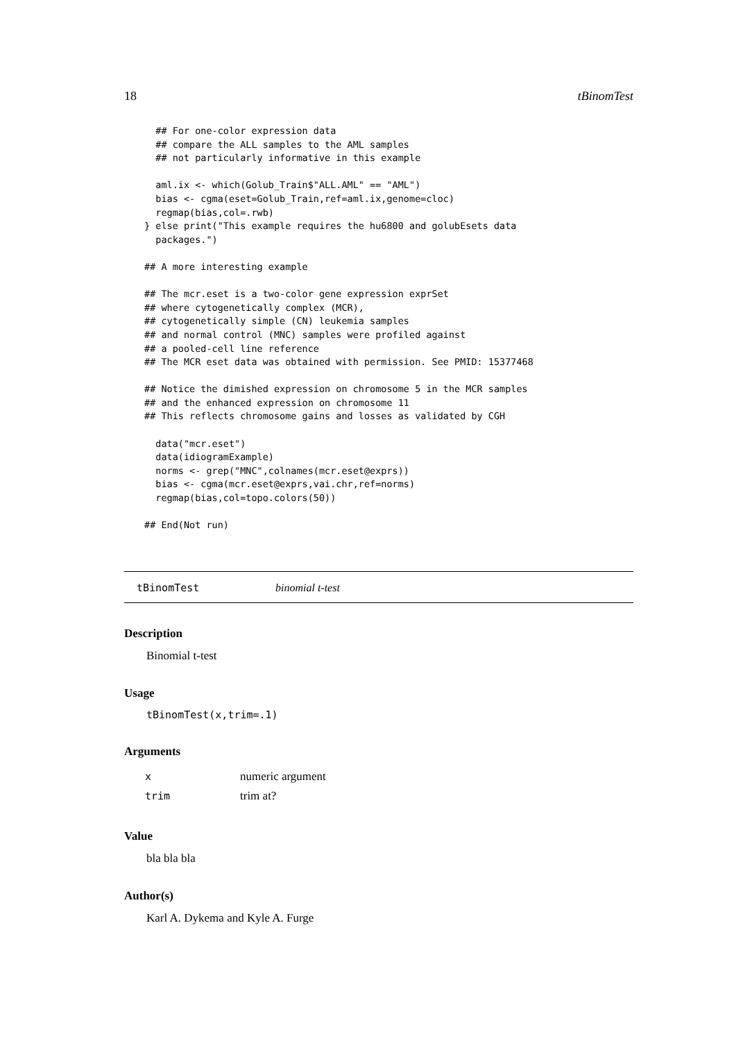18 tBinomTest
  ## For one-color expression data
  ## compare the ALL samples to the AML samples
  ## not particularly informative in this example

  aml.ix <- which(Golub_Train$"ALL.AML" == "AML")
  bias <- cgma(eset=Golub_Train,ref=aml.ix,genome=cloc)
  regmap(bias,col=.rwb)
} else print("This example requires the hu6800 and golubEsets data
  packages.")

## A more interesting example

## The mcr.eset is a two-color gene expression exprSet
## where cytogenetically complex (MCR),
## cytogenetically simple (CN) leukemia samples
## and normal control (MNC) samples were profiled against
## a pooled-cell line reference
## The MCR eset data was obtained with permission. See PMID: 15377468

## Notice the dimished expression on chromosome 5 in the MCR samples
## and the enhanced expression on chromosome 11
## This reflects chromosome gains and losses as validated by CGH

  data("mcr.eset")
  data(idiogramExample)
  norms <- grep("MNC",colnames(mcr.eset@exprs))
  bias <- cgma(mcr.eset@exprs,vai.chr,ref=norms)
  regmap(bias,col=topo.colors(50))

## End(Not run)
tBinomTest binomial t-test
Description
Binomial t-test
Usage
tBinomTest(x,trim=.1)
Arguments
| x | numeric argument |
| trim | trim at? |
Value
bla bla bla
Author(s)
Karl A. Dykema and Kyle A. Furge